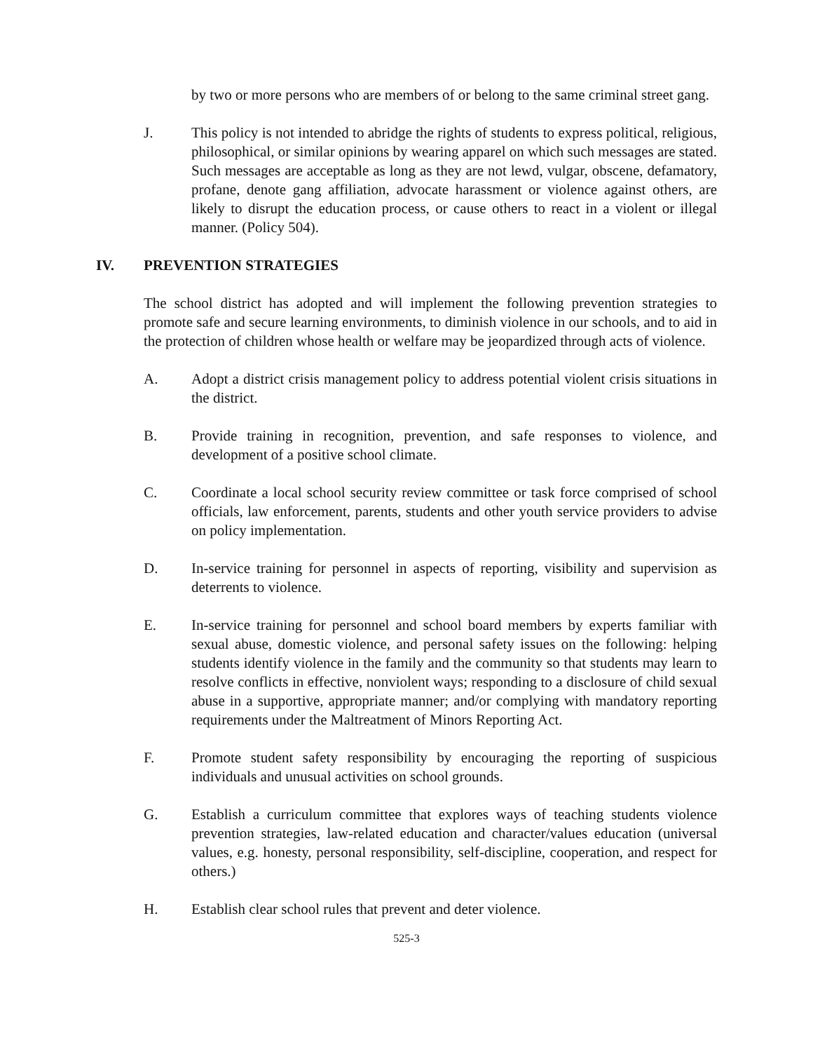by two or more persons who are members of or belong to the same criminal street gang.
J. This policy is not intended to abridge the rights of students to express political, religious, philosophical, or similar opinions by wearing apparel on which such messages are stated. Such messages are acceptable as long as they are not lewd, vulgar, obscene, defamatory, profane, denote gang affiliation, advocate harassment or violence against others, are likely to disrupt the education process, or cause others to react in a violent or illegal manner. (Policy 504).
IV. PREVENTION STRATEGIES
The school district has adopted and will implement the following prevention strategies to promote safe and secure learning environments, to diminish violence in our schools, and to aid in the protection of children whose health or welfare may be jeopardized through acts of violence.
A. Adopt a district crisis management policy to address potential violent crisis situations in the district.
B. Provide training in recognition, prevention, and safe responses to violence, and development of a positive school climate.
C. Coordinate a local school security review committee or task force comprised of school officials, law enforcement, parents, students and other youth service providers to advise on policy implementation.
D. In-service training for personnel in aspects of reporting, visibility and supervision as deterrents to violence.
E. In-service training for personnel and school board members by experts familiar with sexual abuse, domestic violence, and personal safety issues on the following: helping students identify violence in the family and the community so that students may learn to resolve conflicts in effective, nonviolent ways; responding to a disclosure of child sexual abuse in a supportive, appropriate manner; and/or complying with mandatory reporting requirements under the Maltreatment of Minors Reporting Act.
F. Promote student safety responsibility by encouraging the reporting of suspicious individuals and unusual activities on school grounds.
G. Establish a curriculum committee that explores ways of teaching students violence prevention strategies, law-related education and character/values education (universal values, e.g. honesty, personal responsibility, self-discipline, cooperation, and respect for others.)
H. Establish clear school rules that prevent and deter violence.
525-3